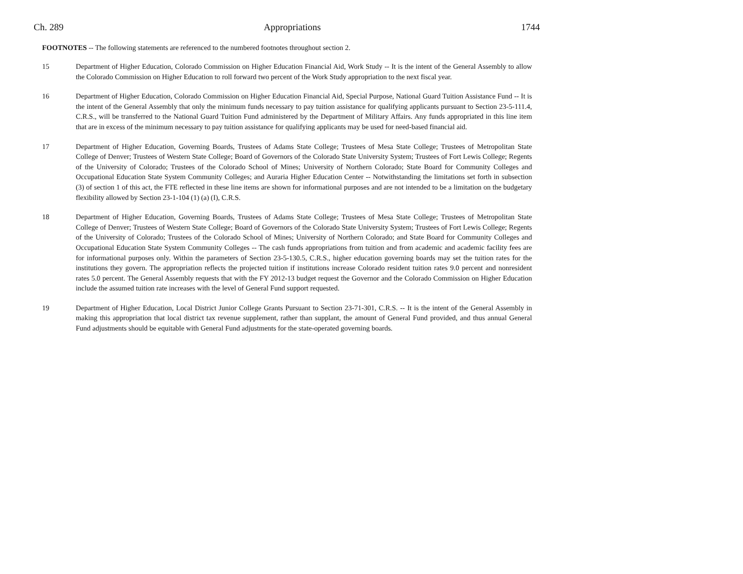Ch. 289 Appropriations 1744
FOOTNOTES -- The following statements are referenced to the numbered footnotes throughout section 2.
15 Department of Higher Education, Colorado Commission on Higher Education Financial Aid, Work Study -- It is the intent of the General Assembly to allow the Colorado Commission on Higher Education to roll forward two percent of the Work Study appropriation to the next fiscal year.
16 Department of Higher Education, Colorado Commission on Higher Education Financial Aid, Special Purpose, National Guard Tuition Assistance Fund -- It is the intent of the General Assembly that only the minimum funds necessary to pay tuition assistance for qualifying applicants pursuant to Section 23-5-111.4, C.R.S., will be transferred to the National Guard Tuition Fund administered by the Department of Military Affairs. Any funds appropriated in this line item that are in excess of the minimum necessary to pay tuition assistance for qualifying applicants may be used for need-based financial aid.
17 Department of Higher Education, Governing Boards, Trustees of Adams State College; Trustees of Mesa State College; Trustees of Metropolitan State College of Denver; Trustees of Western State College; Board of Governors of the Colorado State University System; Trustees of Fort Lewis College; Regents of the University of Colorado; Trustees of the Colorado School of Mines; University of Northern Colorado; State Board for Community Colleges and Occupational Education State System Community Colleges; and Auraria Higher Education Center -- Notwithstanding the limitations set forth in subsection (3) of section 1 of this act, the FTE reflected in these line items are shown for informational purposes and are not intended to be a limitation on the budgetary flexibility allowed by Section 23-1-104 (1) (a) (I), C.R.S.
18 Department of Higher Education, Governing Boards, Trustees of Adams State College; Trustees of Mesa State College; Trustees of Metropolitan State College of Denver; Trustees of Western State College; Board of Governors of the Colorado State University System; Trustees of Fort Lewis College; Regents of the University of Colorado; Trustees of the Colorado School of Mines; University of Northern Colorado; and State Board for Community Colleges and Occupational Education State System Community Colleges -- The cash funds appropriations from tuition and from academic and academic facility fees are for informational purposes only. Within the parameters of Section 23-5-130.5, C.R.S., higher education governing boards may set the tuition rates for the institutions they govern. The appropriation reflects the projected tuition if institutions increase Colorado resident tuition rates 9.0 percent and nonresident rates 5.0 percent. The General Assembly requests that with the FY 2012-13 budget request the Governor and the Colorado Commission on Higher Education include the assumed tuition rate increases with the level of General Fund support requested.
19 Department of Higher Education, Local District Junior College Grants Pursuant to Section 23-71-301, C.R.S. -- It is the intent of the General Assembly in making this appropriation that local district tax revenue supplement, rather than supplant, the amount of General Fund provided, and thus annual General Fund adjustments should be equitable with General Fund adjustments for the state-operated governing boards.